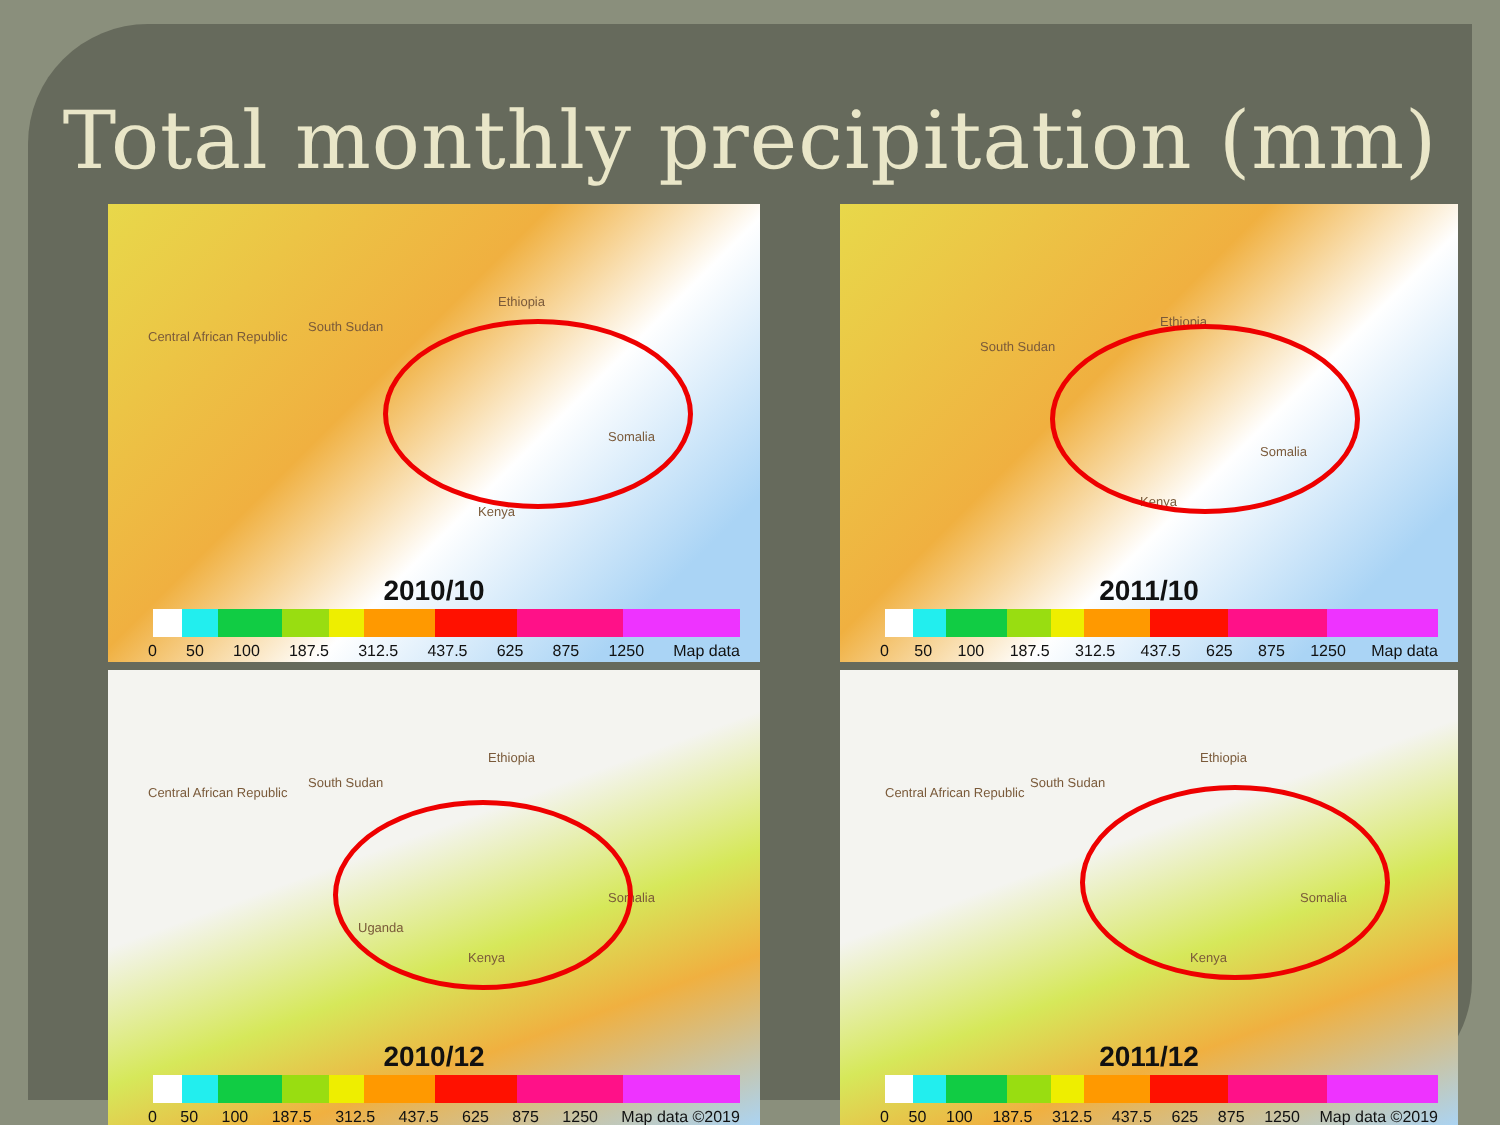Total monthly precipitation (mm)
Central African Republic
South Sudan
Ethiopia
Somalia
Kenya
2010/10
0 50 100 187.5 312.5 437.5 625 875 1250 Map data
South Sudan
Ethiopia
Somalia
Kenya
2011/10
0 50 100 187.5 312.5 437.5 625 875 1250 Map data
Central African Republic
South Sudan
Ethiopia
Somalia
Uganda
Kenya
2010/12
0 50 100 187.5 312.5 437.5 625 875 1250 Map data ©2019
Central African Republic
South Sudan
Ethiopia
Somalia
Kenya
2011/12
0 50 100 187.5 312.5 437.5 625 875 1250 Map data ©2019